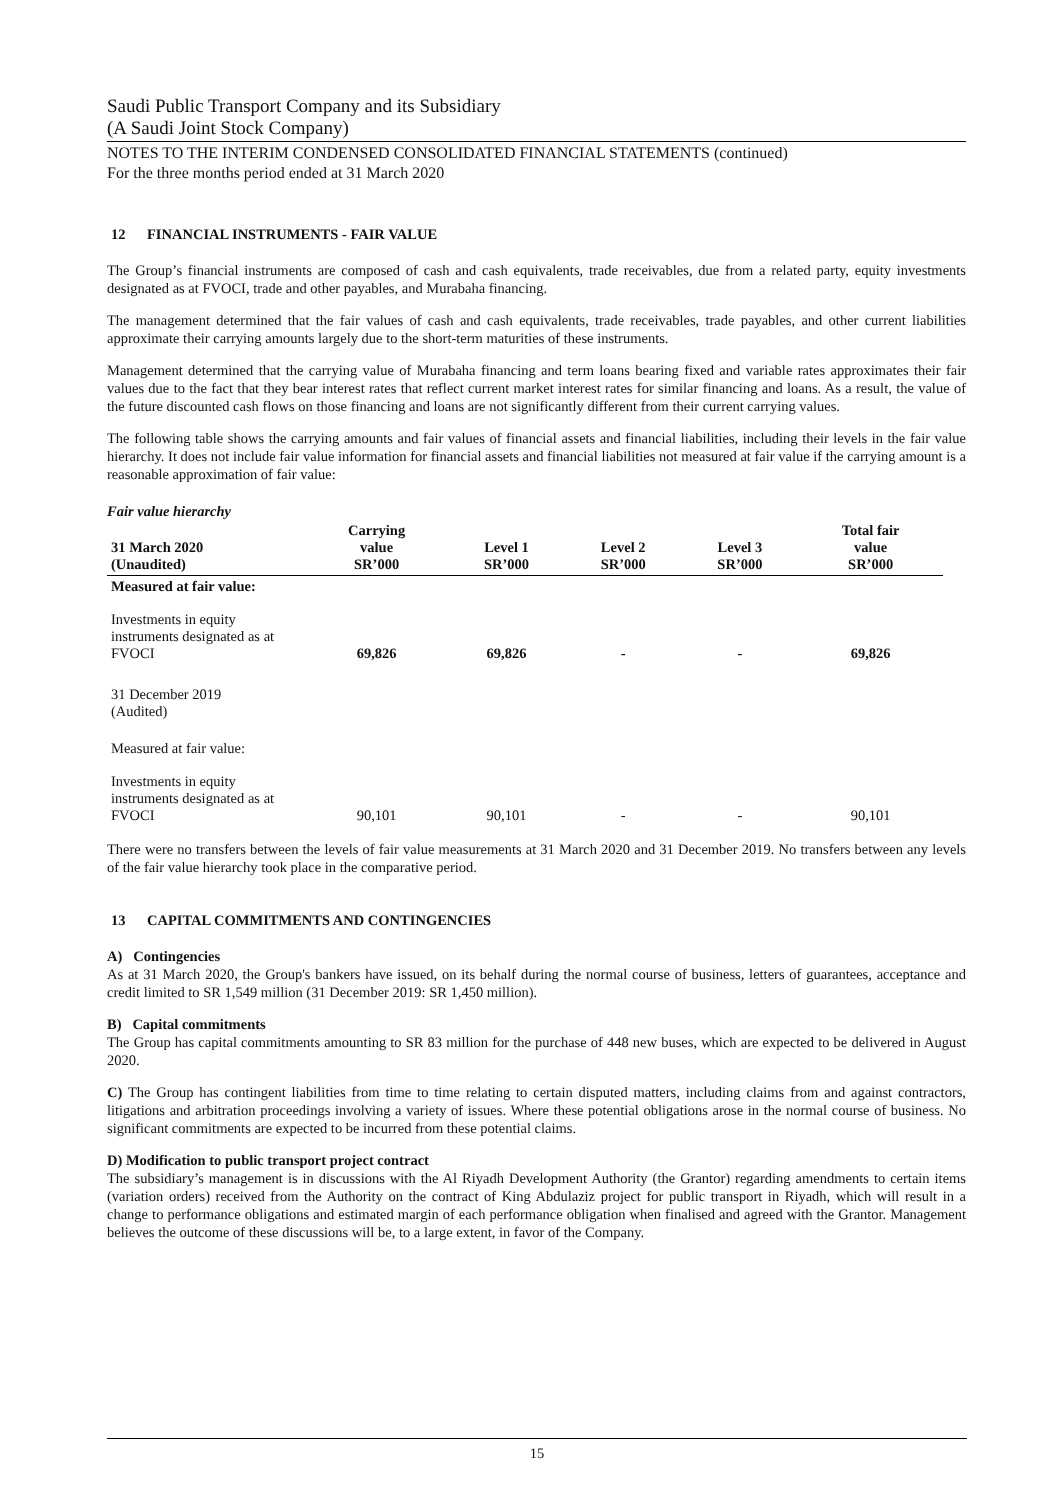Saudi Public Transport Company and its Subsidiary
(A Saudi Joint Stock Company)
NOTES TO THE INTERIM CONDENSED CONSOLIDATED FINANCIAL STATEMENTS (continued)
For the three months period ended at 31 March 2020
12 FINANCIAL INSTRUMENTS - FAIR VALUE
The Group’s financial instruments are composed of cash and cash equivalents, trade receivables, due from a related party, equity investments designated as at FVOCI, trade and other payables, and Murabaha financing.
The management determined that the fair values of cash and cash equivalents, trade receivables, trade payables, and other current liabilities approximate their carrying amounts largely due to the short-term maturities of these instruments.
Management determined that the carrying value of Murabaha financing and term loans bearing fixed and variable rates approximates their fair values due to the fact that they bear interest rates that reflect current market interest rates for similar financing and loans. As a result, the value of the future discounted cash flows on those financing and loans are not significantly different from their current carrying values.
The following table shows the carrying amounts and fair values of financial assets and financial liabilities, including their levels in the fair value hierarchy. It does not include fair value information for financial assets and financial liabilities not measured at fair value if the carrying amount is a reasonable approximation of fair value:
Fair value hierarchy
| 31 March 2020 (Unaudited) | Carrying value SR’000 | Level 1 SR’000 | Level 2 SR’000 | Level 3 SR’000 | Total fair value SR’000 |
| --- | --- | --- | --- | --- | --- |
| Measured at fair value: | | | | | |
| Investments in equity instruments designated as at FVOCI | 69,826 | 69,826 | - | - | 69,826 |
| 31 December 2019 (Audited) | | | | | |
| Measured at fair value: | | | | | |
| Investments in equity instruments designated as at FVOCI | 90,101 | 90,101 | - | - | 90,101 |
There were no transfers between the levels of fair value measurements at 31 March 2020 and 31 December 2019. No transfers between any levels of the fair value hierarchy took place in the comparative period.
13 CAPITAL COMMITMENTS AND CONTINGENCIES
A) Contingencies
As at 31 March 2020, the Group's bankers have issued, on its behalf during the normal course of business, letters of guarantees, acceptance and credit limited to SR 1,549 million (31 December 2019: SR 1,450 million).
B) Capital commitments
The Group has capital commitments amounting to SR 83 million for the purchase of 448 new buses, which are expected to be delivered in August 2020.
C) The Group has contingent liabilities from time to time relating to certain disputed matters, including claims from and against contractors, litigations and arbitration proceedings involving a variety of issues. Where these potential obligations arose in the normal course of business. No significant commitments are expected to be incurred from these potential claims.
D) Modification to public transport project contract
The subsidiary’s management is in discussions with the Al Riyadh Development Authority (the Grantor) regarding amendments to certain items (variation orders) received from the Authority on the contract of King Abdulaziz project for public transport in Riyadh, which will result in a change to performance obligations and estimated margin of each performance obligation when finalised and agreed with the Grantor. Management believes the outcome of these discussions will be, to a large extent, in favor of the Company.
15